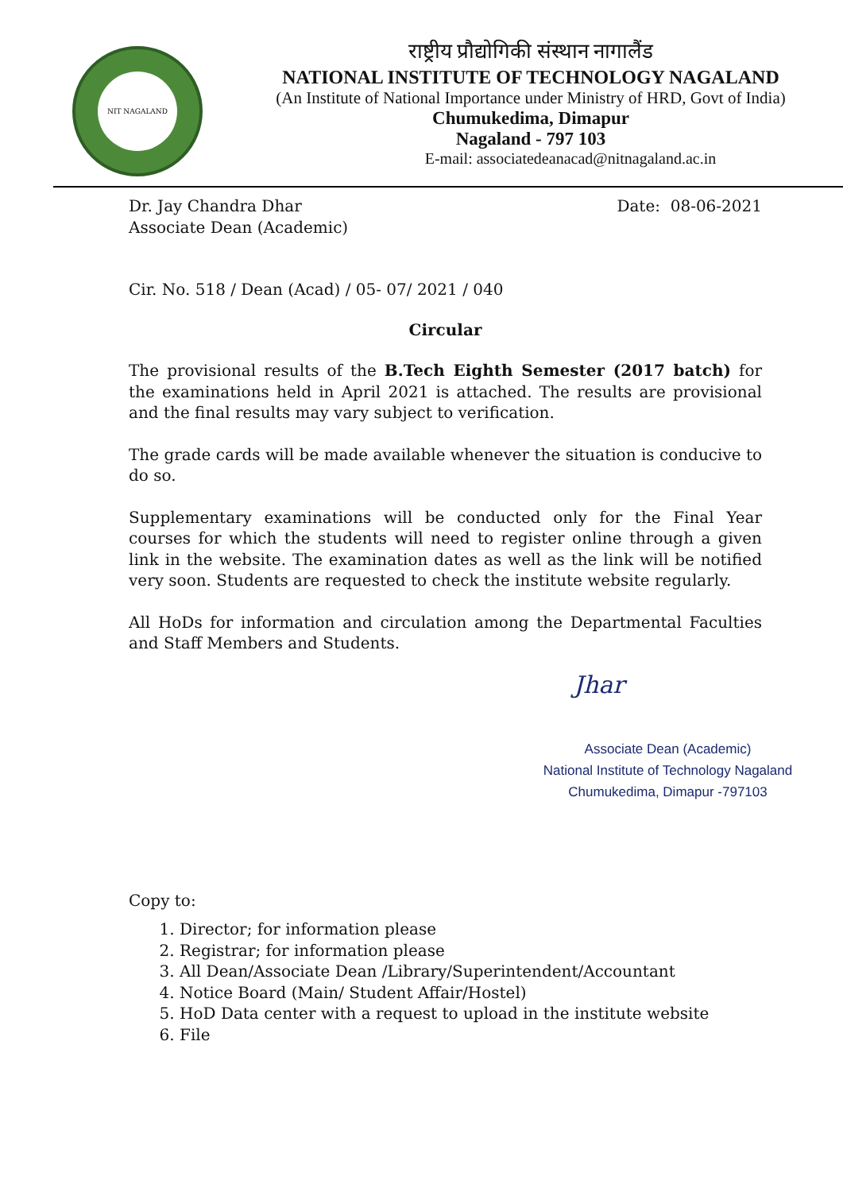NIT NAGALAND
राष्ट्रीय प्रौद्योगिकी संस्थान नागालैंड
NATIONAL INSTITUTE OF TECHNOLOGY NAGALAND
(An Institute of National Importance under Ministry of HRD, Govt of India)
Chumukedima, Dimapur
Nagaland - 797 103
E-mail: associatedeanacad@nitnagaland.ac.in
Dr. Jay Chandra Dhar
Associate Dean (Academic)
Date: 08-06-2021
Cir. No. 518 / Dean (Acad) / 05- 07/ 2021 / 040
Circular
The provisional results of the B.Tech Eighth Semester (2017 batch) for the examinations held in April 2021 is attached. The results are provisional and the final results may vary subject to verification.
The grade cards will be made available whenever the situation is conducive to do so.
Supplementary examinations will be conducted only for the Final Year courses for which the students will need to register online through a given link in the website. The examination dates as well as the link will be notified very soon. Students are requested to check the institute website regularly.
All HoDs for information and circulation among the Departmental Faculties and Staff Members and Students.
Jhar
Associate Dean (Academic)
National Institute of Technology Nagaland
Chumukedima, Dimapur -797103
Copy to:
1. Director; for information please
2. Registrar; for information please
3. All Dean/Associate Dean /Library/Superintendent/Accountant
4. Notice Board (Main/ Student Affair/Hostel)
5. HoD Data center with a request to upload in the institute website
6. File